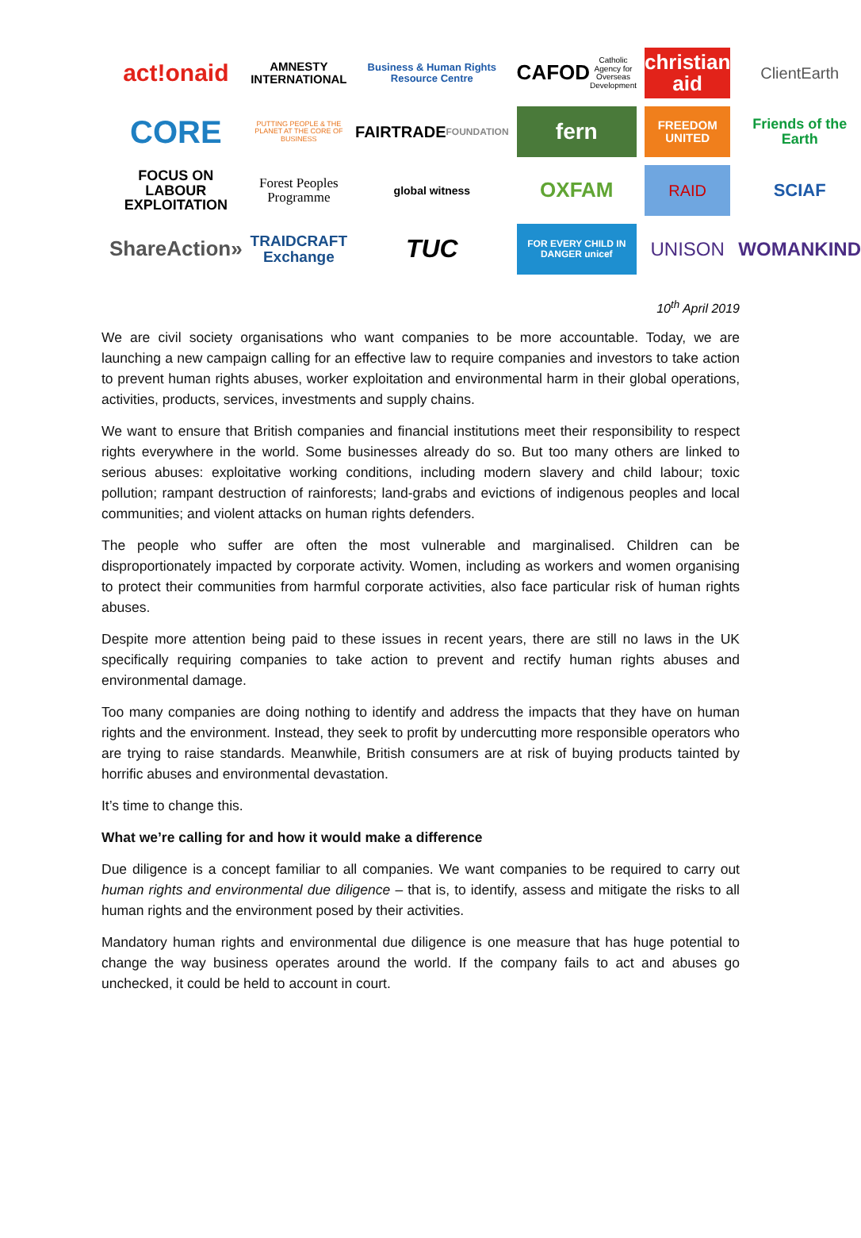act!onaid
AMNESTY
INTERNATIONAL
Business & Human Rights Resource Centre
CAFOD
Catholic Agency for Overseas Development
christian aid
ClientEarth
CORE
PUTTING PEOPLE & THE PLANET AT THE CORE OF BUSINESS
FAIRTRADE
FOUNDATION
fern
FREEDOM UNITED
Friends of the Earth
FOCUS ON LABOUR EXPLOITATION
Forest Peoples Programme
global witness
OXFAM
RAID
SCIAF
ShareAction»
TRAIDCRAFT Exchange
TUC
FOR EVERY CHILD IN DANGER unicef
UNISON
WOMANKIND
10<sup>th</sup> April 2019
We are civil society organisations who want companies to be more accountable. Today, we are launching a new campaign calling for an effective law to require companies and investors to take action to prevent human rights abuses, worker exploitation and environmental harm in their global operations, activities, products, services, investments and supply chains.
We want to ensure that British companies and financial institutions meet their responsibility to respect rights everywhere in the world. Some businesses already do so. But too many others are linked to serious abuses: exploitative working conditions, including modern slavery and child labour; toxic pollution; rampant destruction of rainforests; land-grabs and evictions of indigenous peoples and local communities; and violent attacks on human rights defenders.
The people who suffer are often the most vulnerable and marginalised. Children can be disproportionately impacted by corporate activity. Women, including as workers and women organising to protect their communities from harmful corporate activities, also face particular risk of human rights abuses.
Despite more attention being paid to these issues in recent years, there are still no laws in the UK specifically requiring companies to take action to prevent and rectify human rights abuses and environmental damage.
Too many companies are doing nothing to identify and address the impacts that they have on human rights and the environment. Instead, they seek to profit by undercutting more responsible operators who are trying to raise standards. Meanwhile, British consumers are at risk of buying products tainted by horrific abuses and environmental devastation.
It’s time to change this.
What we’re calling for and how it would make a difference
Due diligence is a concept familiar to all companies. We want companies to be required to carry out human rights and environmental due diligence – that is, to identify, assess and mitigate the risks to all human rights and the environment posed by their activities.
Mandatory human rights and environmental due diligence is one measure that has huge potential to change the way business operates around the world. If the company fails to act and abuses go unchecked, it could be held to account in court.